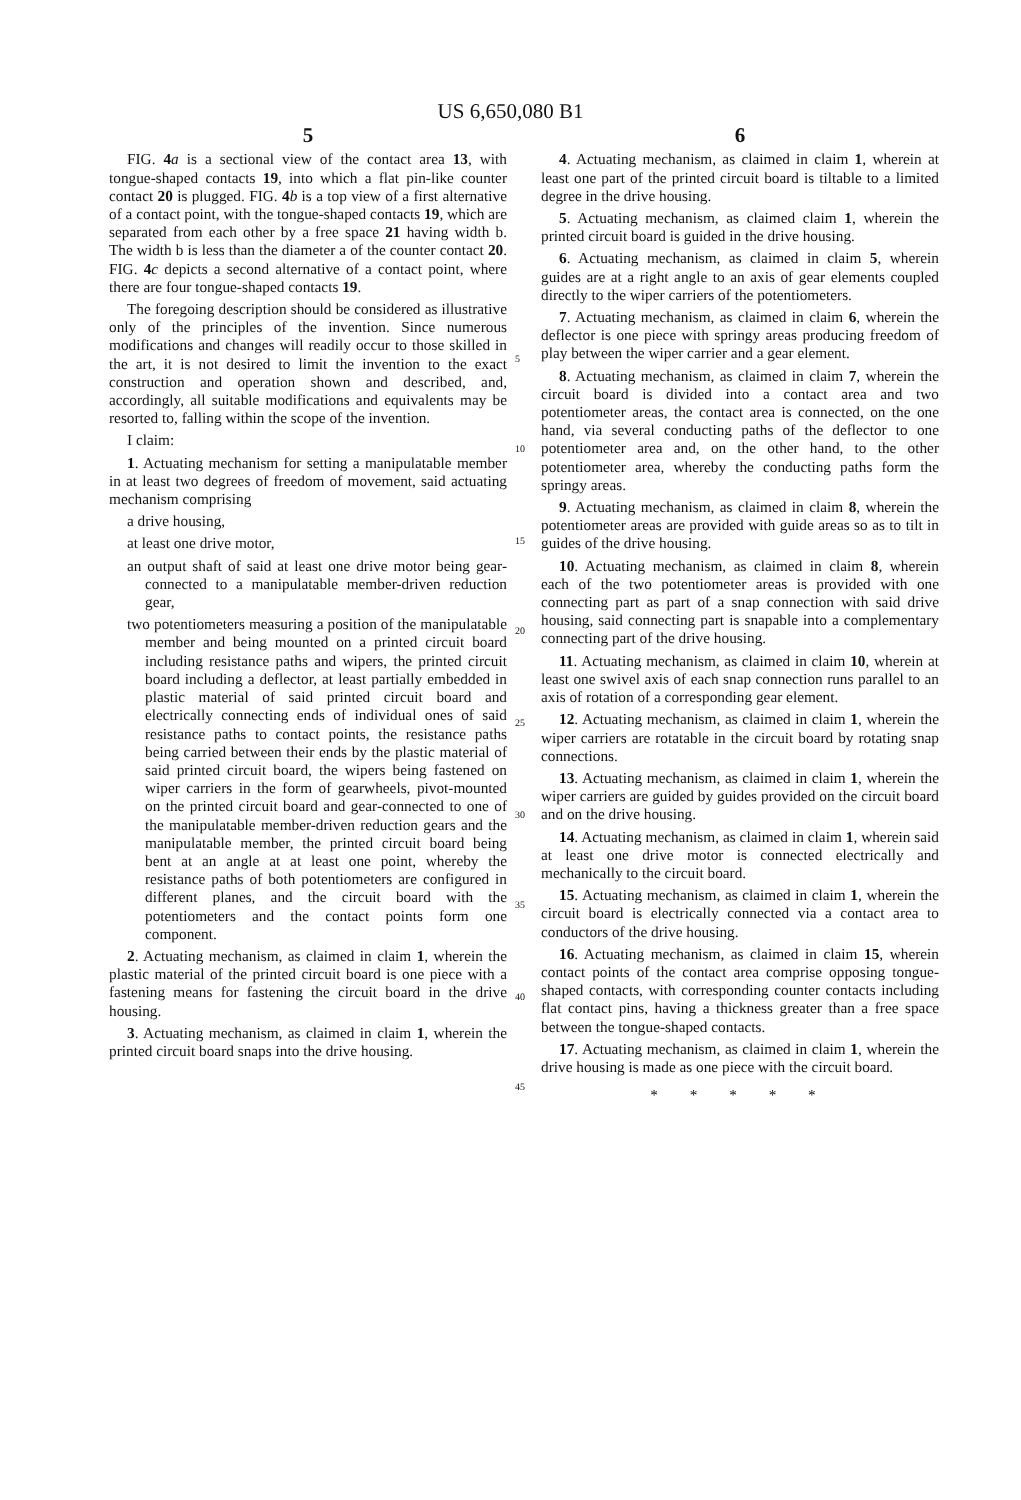US 6,650,080 B1
5
FIG. 4 a is a sectional view of the contact area 13, with tongue-shaped contacts 19, into which a flat pin-like counter contact 20 is plugged. FIG. 4 b is a top view of a first alternative of a contact point, with the tongue-shaped contacts 19, which are separated from each other by a free space 21 having width b. The width b is less than the diameter a of the counter contact 20. FIG. 4 c depicts a second alternative of a contact point, where there are four tongue-shaped contacts 19.
The foregoing description should be considered as illustrative only of the principles of the invention. Since numerous modifications and changes will readily occur to those skilled in the art, it is not desired to limit the invention to the exact construction and operation shown and described, and, accordingly, all suitable modifications and equivalents may be resorted to, falling within the scope of the invention.
I claim:
1. Actuating mechanism for setting a manipulatable member in at least two degrees of freedom of movement, said actuating mechanism comprising
a drive housing,
at least one drive motor,
an output shaft of said at least one drive motor being gear-connected to a manipulatable member-driven reduction gear,
two potentiometers measuring a position of the manipulatable member and being mounted on a printed circuit board including resistance paths and wipers, the printed circuit board including a deflector, at least partially embedded in plastic material of said printed circuit board and electrically connecting ends of individual ones of said resistance paths to contact points, the resistance paths being carried between their ends by the plastic material of said printed circuit board, the wipers being fastened on wiper carriers in the form of gearwheels, pivot-mounted on the printed circuit board and gear-connected to one of the manipulatable member-driven reduction gears and the manipulatable member, the printed circuit board being bent at an angle at at least one point, whereby the resistance paths of both potentiometers are configured in different planes, and the circuit board with the potentiometers and the contact points form one component.
2. Actuating mechanism, as claimed in claim 1, wherein the plastic material of the printed circuit board is one piece with a fastening means for fastening the circuit board in the drive housing.
3. Actuating mechanism, as claimed in claim 1, wherein the printed circuit board snaps into the drive housing.
5
10
15
20
25
30
35
40
45
6
4. Actuating mechanism, as claimed in claim 1, wherein at least one part of the printed circuit board is tiltable to a limited degree in the drive housing.
5. Actuating mechanism, as claimed claim 1, wherein the printed circuit board is guided in the drive housing.
6. Actuating mechanism, as claimed in claim 5, wherein guides are at a right angle to an axis of gear elements coupled directly to the wiper carriers of the potentiometers.
7. Actuating mechanism, as claimed in claim 6, wherein the deflector is one piece with springy areas producing freedom of play between the wiper carrier and a gear element.
8. Actuating mechanism, as claimed in claim 7, wherein the circuit board is divided into a contact area and two potentiometer areas, the contact area is connected, on the one hand, via several conducting paths of the deflector to one potentiometer area and, on the other hand, to the other potentiometer area, whereby the conducting paths form the springy areas.
9. Actuating mechanism, as claimed in claim 8, wherein the potentiometer areas are provided with guide areas so as to tilt in guides of the drive housing.
10. Actuating mechanism, as claimed in claim 8, wherein each of the two potentiometer areas is provided with one connecting part as part of a snap connection with said drive housing, said connecting part is snapable into a complementary connecting part of the drive housing.
11. Actuating mechanism, as claimed in claim 10, wherein at least one swivel axis of each snap connection runs parallel to an axis of rotation of a corresponding gear element.
12. Actuating mechanism, as claimed in claim 1, wherein the wiper carriers are rotatable in the circuit board by rotating snap connections.
13. Actuating mechanism, as claimed in claim 1, wherein the wiper carriers are guided by guides provided on the circuit board and on the drive housing.
14. Actuating mechanism, as claimed in claim 1, wherein said at least one drive motor is connected electrically and mechanically to the circuit board.
15. Actuating mechanism, as claimed in claim 1, wherein the circuit board is electrically connected via a contact area to conductors of the drive housing.
16. Actuating mechanism, as claimed in claim 15, wherein contact points of the contact area comprise opposing tongue-shaped contacts, with corresponding counter contacts including flat contact pins, having a thickness greater than a free space between the tongue-shaped contacts.
17. Actuating mechanism, as claimed in claim 1, wherein the drive housing is made as one piece with the circuit board.
* * * * *